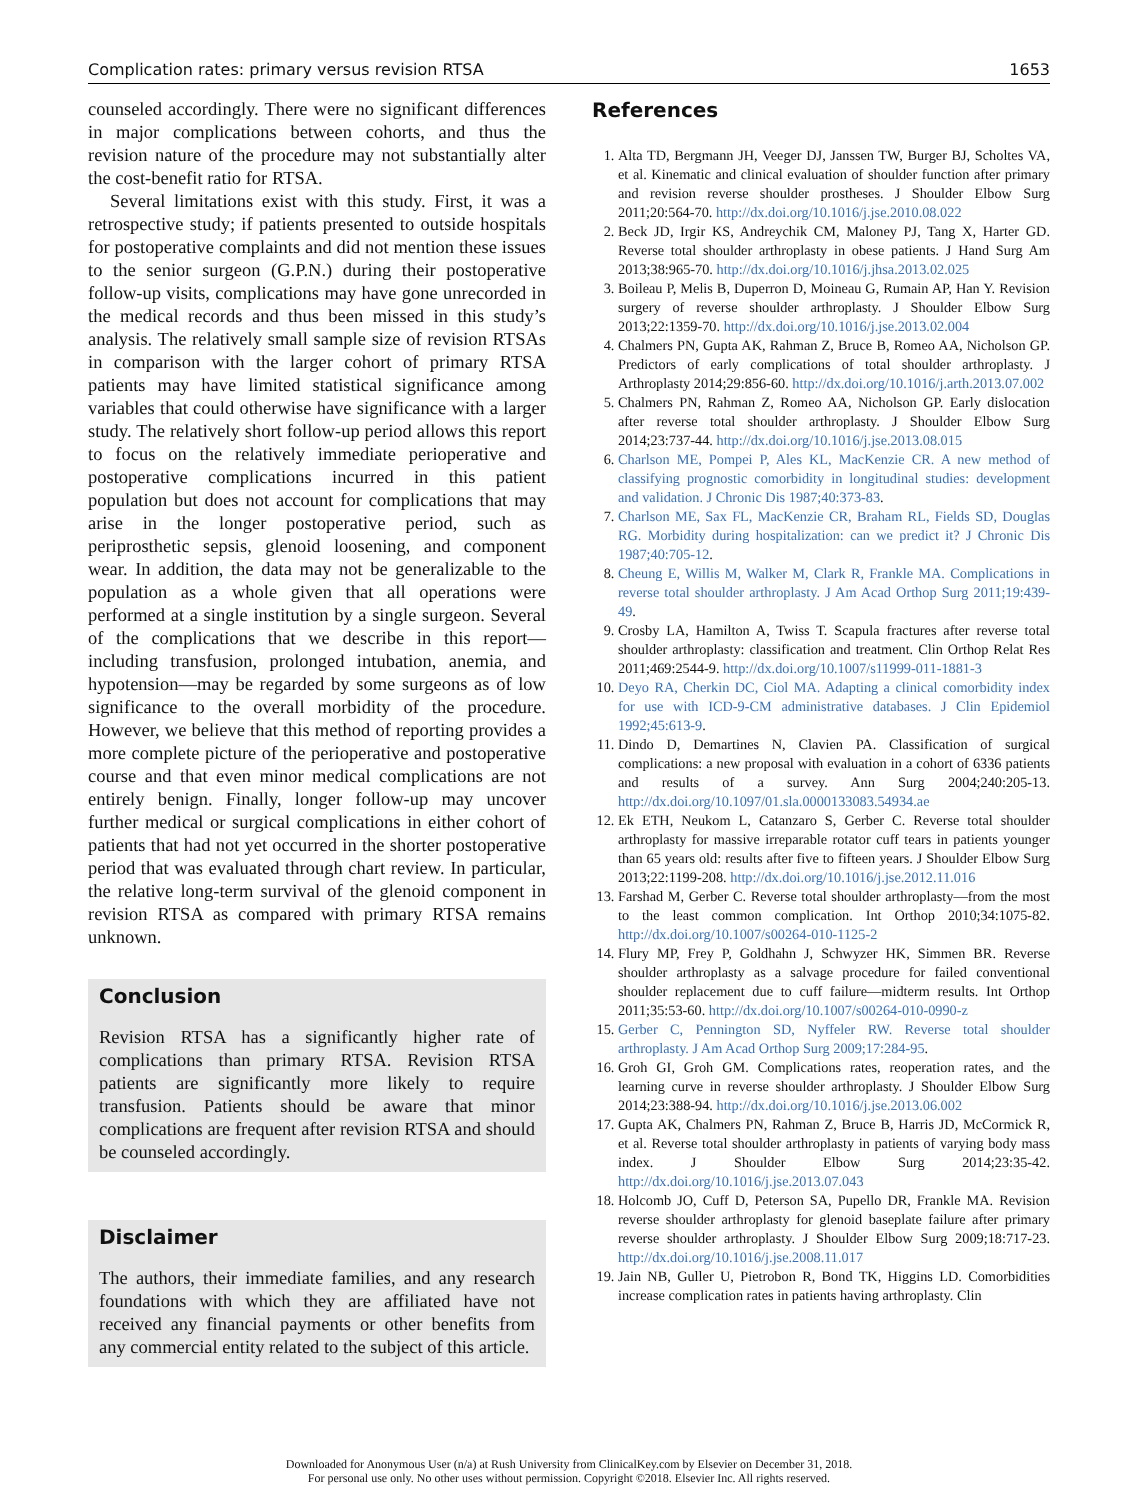Complication rates: primary versus revision RTSA 1653
counseled accordingly. There were no significant differences in major complications between cohorts, and thus the revision nature of the procedure may not substantially alter the cost-benefit ratio for RTSA.
Several limitations exist with this study. First, it was a retrospective study; if patients presented to outside hospitals for postoperative complaints and did not mention these issues to the senior surgeon (G.P.N.) during their postoperative follow-up visits, complications may have gone unrecorded in the medical records and thus been missed in this study’s analysis. The relatively small sample size of revision RTSAs in comparison with the larger cohort of primary RTSA patients may have limited statistical significance among variables that could otherwise have significance with a larger study. The relatively short follow-up period allows this report to focus on the relatively immediate perioperative and postoperative complications incurred in this patient population but does not account for complications that may arise in the longer postoperative period, such as periprosthetic sepsis, glenoid loosening, and component wear. In addition, the data may not be generalizable to the population as a whole given that all operations were performed at a single institution by a single surgeon. Several of the complications that we describe in this report—including transfusion, prolonged intubation, anemia, and hypotension—may be regarded by some surgeons as of low significance to the overall morbidity of the procedure. However, we believe that this method of reporting provides a more complete picture of the perioperative and postoperative course and that even minor medical complications are not entirely benign. Finally, longer follow-up may uncover further medical or surgical complications in either cohort of patients that had not yet occurred in the shorter postoperative period that was evaluated through chart review. In particular, the relative long-term survival of the glenoid component in revision RTSA as compared with primary RTSA remains unknown.
Conclusion
Revision RTSA has a significantly higher rate of complications than primary RTSA. Revision RTSA patients are significantly more likely to require transfusion. Patients should be aware that minor complications are frequent after revision RTSA and should be counseled accordingly.
Disclaimer
The authors, their immediate families, and any research foundations with which they are affiliated have not received any financial payments or other benefits from any commercial entity related to the subject of this article.
References
1. Alta TD, Bergmann JH, Veeger DJ, Janssen TW, Burger BJ, Scholtes VA, et al. Kinematic and clinical evaluation of shoulder function after primary and revision reverse shoulder prostheses. J Shoulder Elbow Surg 2011;20:564-70. http://dx.doi.org/10.1016/j.jse.2010.08.022
2. Beck JD, Irgir KS, Andreychik CM, Maloney PJ, Tang X, Harter GD. Reverse total shoulder arthroplasty in obese patients. J Hand Surg Am 2013;38:965-70. http://dx.doi.org/10.1016/j.jhsa.2013.02.025
3. Boileau P, Melis B, Duperron D, Moineau G, Rumain AP, Han Y. Revision surgery of reverse shoulder arthroplasty. J Shoulder Elbow Surg 2013;22:1359-70. http://dx.doi.org/10.1016/j.jse.2013.02.004
4. Chalmers PN, Gupta AK, Rahman Z, Bruce B, Romeo AA, Nicholson GP. Predictors of early complications of total shoulder arthroplasty. J Arthroplasty 2014;29:856-60. http://dx.doi.org/10.1016/j.arth.2013.07.002
5. Chalmers PN, Rahman Z, Romeo AA, Nicholson GP. Early dislocation after reverse total shoulder arthroplasty. J Shoulder Elbow Surg 2014;23:737-44. http://dx.doi.org/10.1016/j.jse.2013.08.015
6. Charlson ME, Pompei P, Ales KL, MacKenzie CR. A new method of classifying prognostic comorbidity in longitudinal studies: development and validation. J Chronic Dis 1987;40:373-83.
7. Charlson ME, Sax FL, MacKenzie CR, Braham RL, Fields SD, Douglas RG. Morbidity during hospitalization: can we predict it? J Chronic Dis 1987;40:705-12.
8. Cheung E, Willis M, Walker M, Clark R, Frankle MA. Complications in reverse total shoulder arthroplasty. J Am Acad Orthop Surg 2011;19:439-49.
9. Crosby LA, Hamilton A, Twiss T. Scapula fractures after reverse total shoulder arthroplasty: classification and treatment. Clin Orthop Relat Res 2011;469:2544-9. http://dx.doi.org/10.1007/s11999-011-1881-3
10. Deyo RA, Cherkin DC, Ciol MA. Adapting a clinical comorbidity index for use with ICD-9-CM administrative databases. J Clin Epidemiol 1992;45:613-9.
11. Dindo D, Demartines N, Clavien PA. Classification of surgical complications: a new proposal with evaluation in a cohort of 6336 patients and results of a survey. Ann Surg 2004;240:205-13. http://dx.doi.org/10.1097/01.sla.0000133083.54934.ae
12. Ek ETH, Neukom L, Catanzaro S, Gerber C. Reverse total shoulder arthroplasty for massive irreparable rotator cuff tears in patients younger than 65 years old: results after five to fifteen years. J Shoulder Elbow Surg 2013;22:1199-208. http://dx.doi.org/10.1016/j.jse.2012.11.016
13. Farshad M, Gerber C. Reverse total shoulder arthroplasty—from the most to the least common complication. Int Orthop 2010;34:1075-82. http://dx.doi.org/10.1007/s00264-010-1125-2
14. Flury MP, Frey P, Goldhahn J, Schwyzer HK, Simmen BR. Reverse shoulder arthroplasty as a salvage procedure for failed conventional shoulder replacement due to cuff failure—midterm results. Int Orthop 2011;35:53-60. http://dx.doi.org/10.1007/s00264-010-0990-z
15. Gerber C, Pennington SD, Nyffeler RW. Reverse total shoulder arthroplasty. J Am Acad Orthop Surg 2009;17:284-95.
16. Groh GI, Groh GM. Complications rates, reoperation rates, and the learning curve in reverse shoulder arthroplasty. J Shoulder Elbow Surg 2014;23:388-94. http://dx.doi.org/10.1016/j.jse.2013.06.002
17. Gupta AK, Chalmers PN, Rahman Z, Bruce B, Harris JD, McCormick R, et al. Reverse total shoulder arthroplasty in patients of varying body mass index. J Shoulder Elbow Surg 2014;23:35-42. http://dx.doi.org/10.1016/j.jse.2013.07.043
18. Holcomb JO, Cuff D, Peterson SA, Pupello DR, Frankle MA. Revision reverse shoulder arthroplasty for glenoid baseplate failure after primary reverse shoulder arthroplasty. J Shoulder Elbow Surg 2009;18:717-23. http://dx.doi.org/10.1016/j.jse.2008.11.017
19. Jain NB, Guller U, Pietrobon R, Bond TK, Higgins LD. Comorbidities increase complication rates in patients having arthroplasty. Clin
Downloaded for Anonymous User (n/a) at Rush University from ClinicalKey.com by Elsevier on December 31, 2018.
For personal use only. No other uses without permission. Copyright ©2018. Elsevier Inc. All rights reserved.